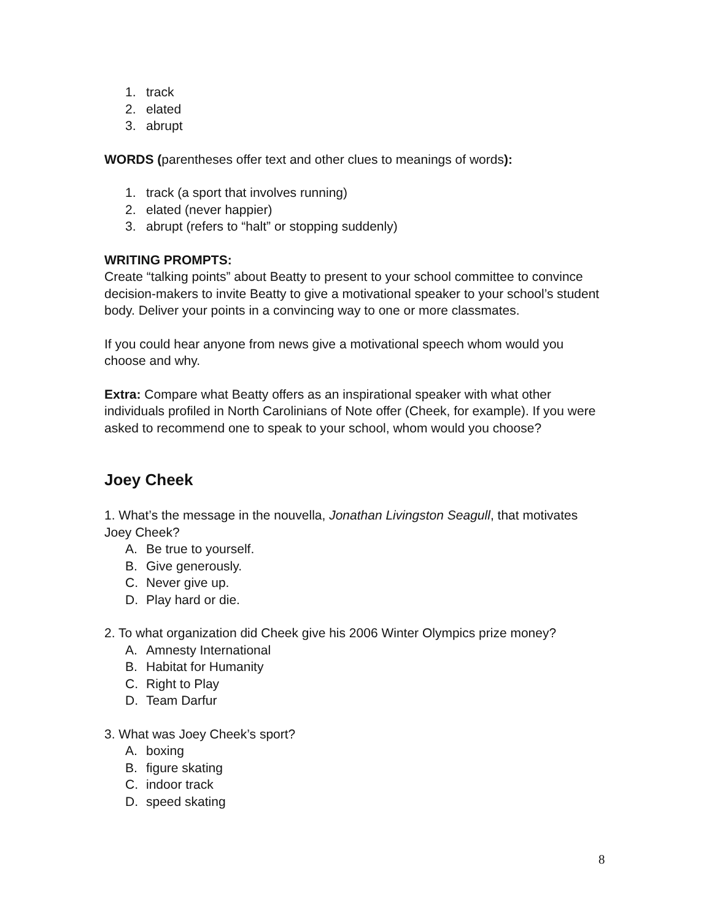1. track
2. elated
3. abrupt
WORDS (parentheses offer text and other clues to meanings of words):
1. track (a sport that involves running)
2. elated (never happier)
3. abrupt (refers to “halt” or stopping suddenly)
WRITING PROMPTS:
Create “talking points” about Beatty to present to your school committee to convince decision-makers to invite Beatty to give a motivational speaker to your school’s student body. Deliver your points in a convincing way to one or more classmates.
If you could hear anyone from news give a motivational speech whom would you choose and why.
Extra: Compare what Beatty offers as an inspirational speaker with what other individuals profiled in North Carolinians of Note offer (Cheek, for example). If you were asked to recommend one to speak to your school, whom would you choose?
Joey Cheek
1. What’s the message in the nouvella, Jonathan Livingston Seagull, that motivates Joey Cheek?
A. Be true to yourself.
B. Give generously.
C. Never give up.
D. Play hard or die.
2. To what organization did Cheek give his 2006 Winter Olympics prize money?
A. Amnesty International
B. Habitat for Humanity
C. Right to Play
D. Team Darfur
3. What was Joey Cheek’s sport?
A. boxing
B. figure skating
C. indoor track
D. speed skating
8